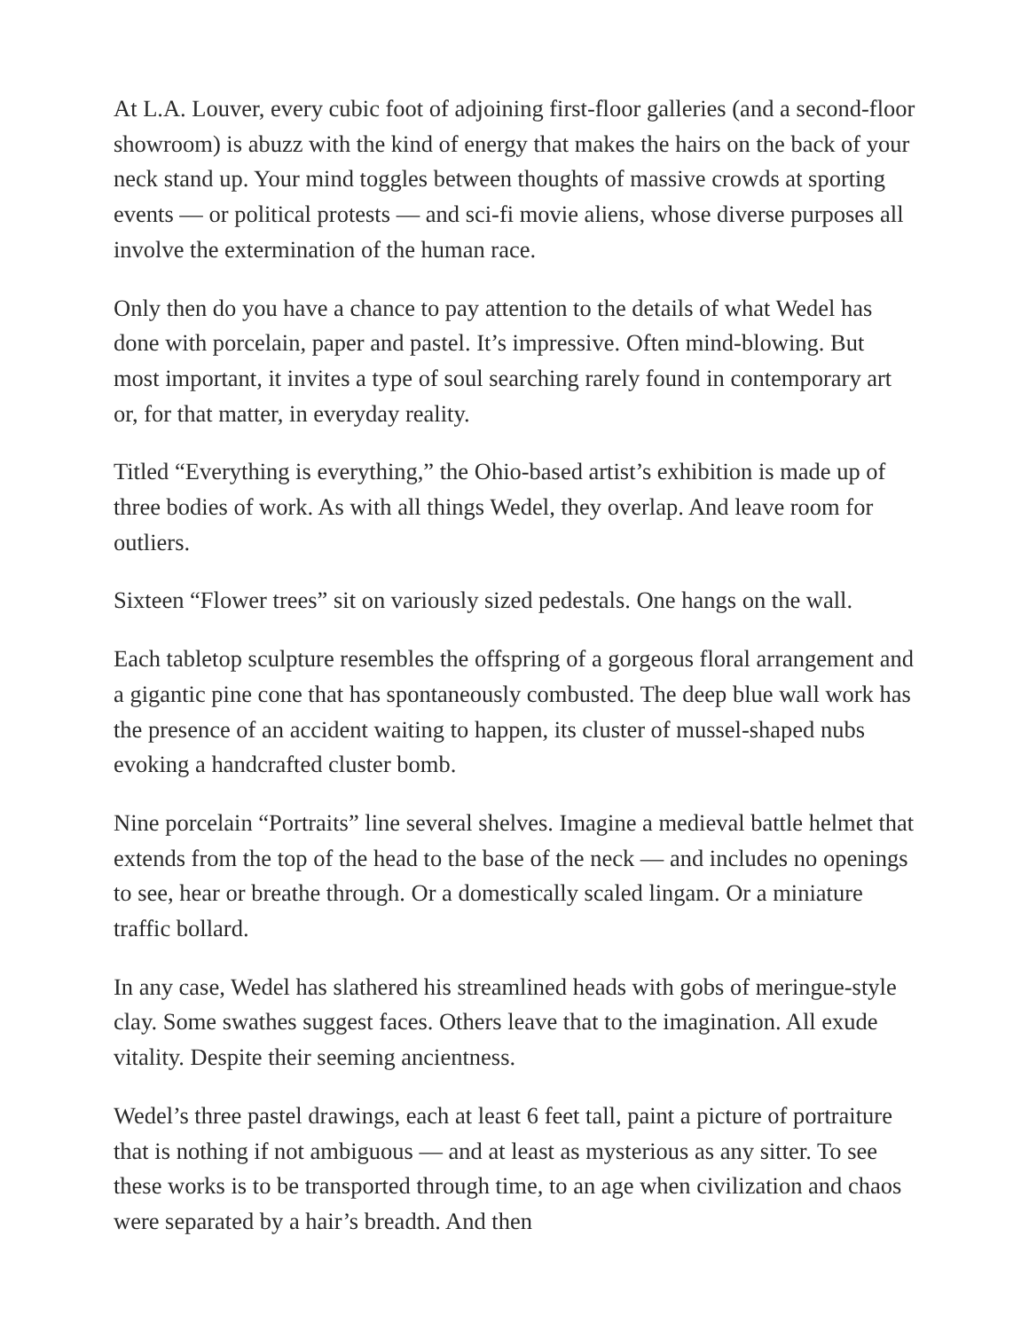At L.A. Louver, every cubic foot of adjoining first-floor galleries (and a second-floor showroom) is abuzz with the kind of energy that makes the hairs on the back of your neck stand up. Your mind toggles between thoughts of massive crowds at sporting events — or political protests — and sci-fi movie aliens, whose diverse purposes all involve the extermination of the human race.
Only then do you have a chance to pay attention to the details of what Wedel has done with porcelain, paper and pastel. It’s impressive. Often mind-blowing. But most important, it invites a type of soul searching rarely found in contemporary art or, for that matter, in everyday reality.
Titled “Everything is everything,” the Ohio-based artist’s exhibition is made up of three bodies of work. As with all things Wedel, they overlap. And leave room for outliers.
Sixteen “Flower trees” sit on variously sized pedestals. One hangs on the wall.
Each tabletop sculpture resembles the offspring of a gorgeous floral arrangement and a gigantic pine cone that has spontaneously combusted. The deep blue wall work has the presence of an accident waiting to happen, its cluster of mussel-shaped nubs evoking a handcrafted cluster bomb.
Nine porcelain “Portraits” line several shelves. Imagine a medieval battle helmet that extends from the top of the head to the base of the neck — and includes no openings to see, hear or breathe through. Or a domestically scaled lingam. Or a miniature traffic bollard.
In any case, Wedel has slathered his streamlined heads with gobs of meringue-style clay. Some swathes suggest faces. Others leave that to the imagination. All exude vitality. Despite their seeming ancientness.
Wedel’s three pastel drawings, each at least 6 feet tall, paint a picture of portraiture that is nothing if not ambiguous — and at least as mysterious as any sitter. To see these works is to be transported through time, to an age when civilization and chaos were separated by a hair’s breadth. And then